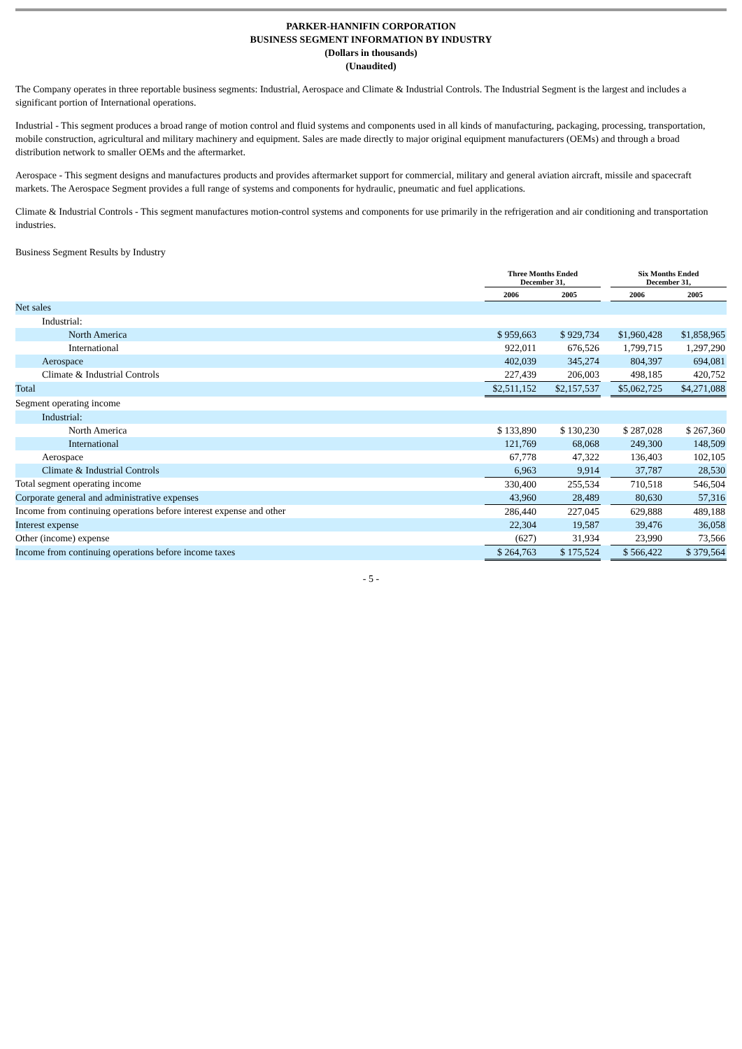PARKER-HANNIFIN CORPORATION
BUSINESS SEGMENT INFORMATION BY INDUSTRY
(Dollars in thousands)
(Unaudited)
The Company operates in three reportable business segments: Industrial, Aerospace and Climate & Industrial Controls. The Industrial Segment is the largest and includes a significant portion of International operations.
Industrial - This segment produces a broad range of motion control and fluid systems and components used in all kinds of manufacturing, packaging, processing, transportation, mobile construction, agricultural and military machinery and equipment. Sales are made directly to major original equipment manufacturers (OEMs) and through a broad distribution network to smaller OEMs and the aftermarket.
Aerospace - This segment designs and manufactures products and provides aftermarket support for commercial, military and general aviation aircraft, missile and spacecraft markets. The Aerospace Segment provides a full range of systems and components for hydraulic, pneumatic and fuel applications.
Climate & Industrial Controls - This segment manufactures motion-control systems and components for use primarily in the refrigeration and air conditioning and transportation industries.
Business Segment Results by Industry
| | Three Months Ended December 31, | | | Six Months Ended December 31, | |
| --- | --- | --- | --- | --- | --- |
| | 2006 | 2005 | | 2006 | 2005 |
| Net sales | | | | | |
| Industrial: | | | | | |
| North America | $ 959,663 | $ 929,734 | | $1,960,428 | $1,858,965 |
| International | 922,011 | 676,526 | | 1,799,715 | 1,297,290 |
| Aerospace | 402,039 | 345,274 | | 804,397 | 694,081 |
| Climate & Industrial Controls | 227,439 | 206,003 | | 498,185 | 420,752 |
| Total | $2,511,152 | $2,157,537 | | $5,062,725 | $4,271,088 |
| Segment operating income | | | | | |
| Industrial: | | | | | |
| North America | $ 133,890 | $ 130,230 | | $ 287,028 | $ 267,360 |
| International | 121,769 | 68,068 | | 249,300 | 148,509 |
| Aerospace | 67,778 | 47,322 | | 136,403 | 102,105 |
| Climate & Industrial Controls | 6,963 | 9,914 | | 37,787 | 28,530 |
| Total segment operating income | 330,400 | 255,534 | | 710,518 | 546,504 |
| Corporate general and administrative expenses | 43,960 | 28,489 | | 80,630 | 57,316 |
| Income from continuing operations before interest expense and other | 286,440 | 227,045 | | 629,888 | 489,188 |
| Interest expense | 22,304 | 19,587 | | 39,476 | 36,058 |
| Other (income) expense | (627) | 31,934 | | 23,990 | 73,566 |
| Income from continuing operations before income taxes | $ 264,763 | $ 175,524 | | $ 566,422 | $ 379,564 |
- 5 -